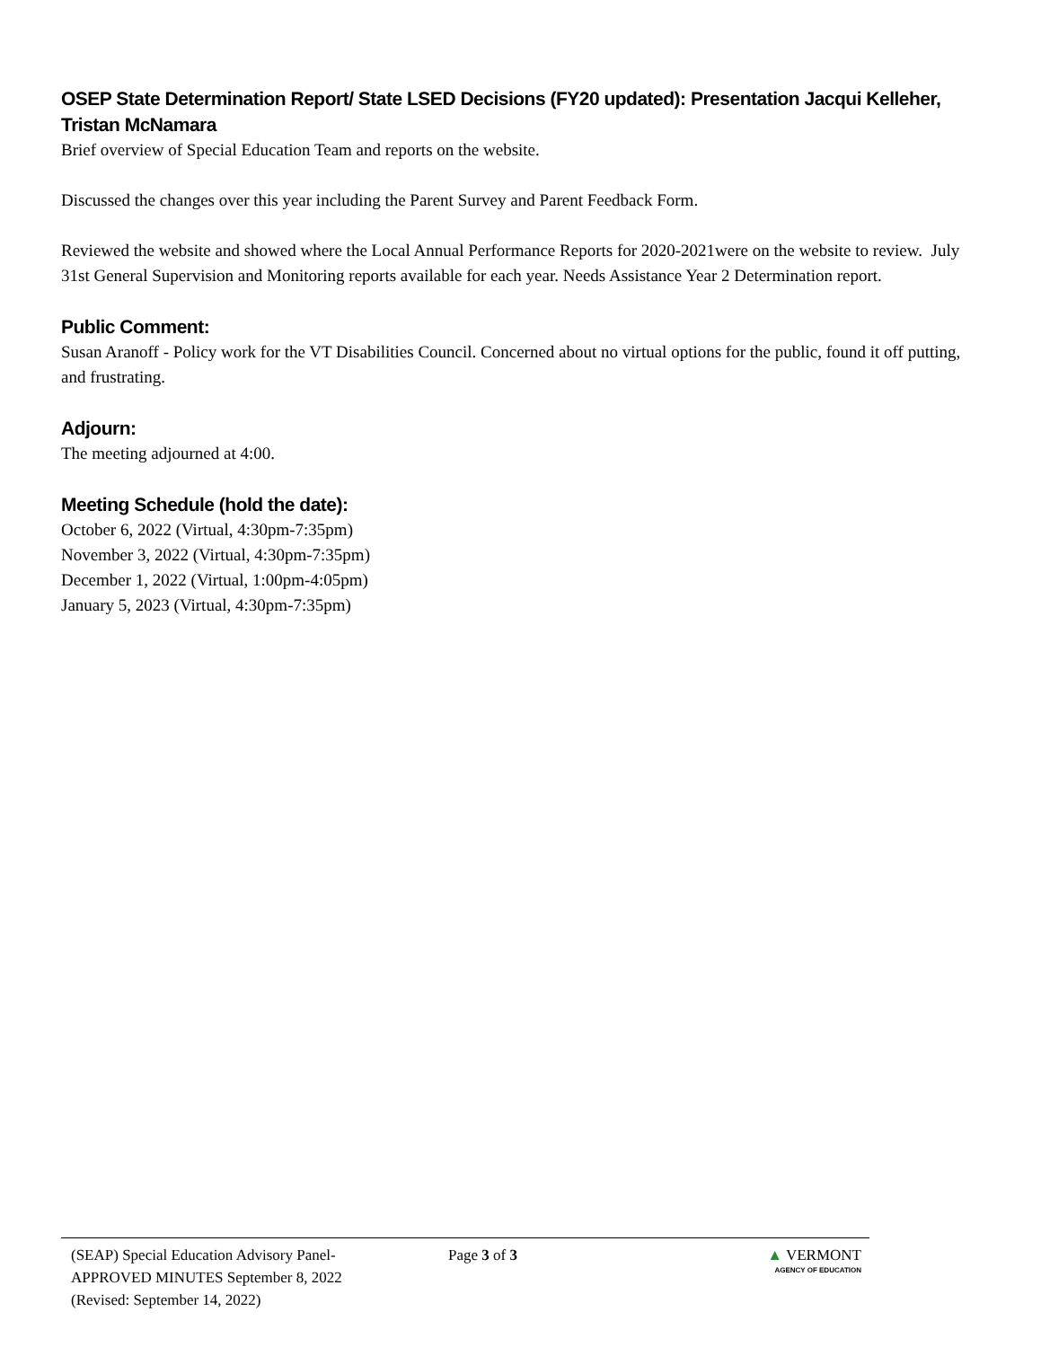OSEP State Determination Report/ State LSED Decisions (FY20 updated): Presentation Jacqui Kelleher, Tristan McNamara
Brief overview of Special Education Team and reports on the website.
Discussed the changes over this year including the Parent Survey and Parent Feedback Form.
Reviewed the website and showed where the Local Annual Performance Reports for 2020-2021were on the website to review. July 31st General Supervision and Monitoring reports available for each year. Needs Assistance Year 2 Determination report.
Public Comment:
Susan Aranoff - Policy work for the VT Disabilities Council. Concerned about no virtual options for the public, found it off putting, and frustrating.
Adjourn:
The meeting adjourned at 4:00.
Meeting Schedule (hold the date):
October 6, 2022 (Virtual, 4:30pm-7:35pm)
November 3, 2022 (Virtual, 4:30pm-7:35pm)
December 1, 2022 (Virtual, 1:00pm-4:05pm)
January 5, 2023 (Virtual, 4:30pm-7:35pm)
(SEAP) Special Education Advisory Panel-
APPROVED MINUTES September 8, 2022
(Revised: September 14, 2022)
Page 3 of 3 ▲ VERMONT
AGENCY OF EDUCATION